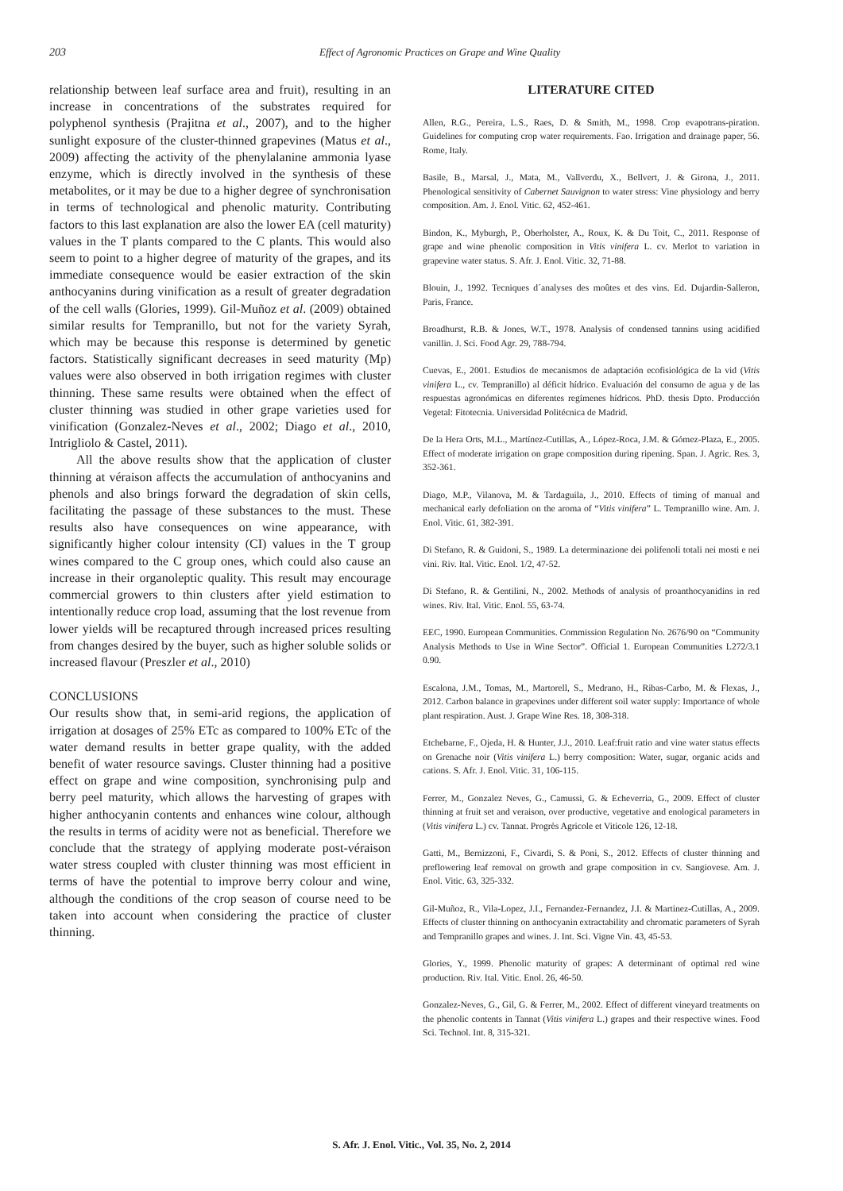203 Effect of Agronomic Practices on Grape and Wine Quality
relationship between leaf surface area and fruit), resulting in an increase in concentrations of the substrates required for polyphenol synthesis (Prajitna et al., 2007), and to the higher sunlight exposure of the cluster-thinned grapevines (Matus et al., 2009) affecting the activity of the phenylalanine ammonia lyase enzyme, which is directly involved in the synthesis of these metabolites, or it may be due to a higher degree of synchronisation in terms of technological and phenolic maturity. Contributing factors to this last explanation are also the lower EA (cell maturity) values in the T plants compared to the C plants. This would also seem to point to a higher degree of maturity of the grapes, and its immediate consequence would be easier extraction of the skin anthocyanins during vinification as a result of greater degradation of the cell walls (Glories, 1999). Gil-Muñoz et al. (2009) obtained similar results for Tempranillo, but not for the variety Syrah, which may be because this response is determined by genetic factors. Statistically significant decreases in seed maturity (Mp) values were also observed in both irrigation regimes with cluster thinning. These same results were obtained when the effect of cluster thinning was studied in other grape varieties used for vinification (Gonzalez-Neves et al., 2002; Diago et al., 2010, Intrigliolo & Castel, 2011).
All the above results show that the application of cluster thinning at véraison affects the accumulation of anthocyanins and phenols and also brings forward the degradation of skin cells, facilitating the passage of these substances to the must. These results also have consequences on wine appearance, with significantly higher colour intensity (CI) values in the T group wines compared to the C group ones, which could also cause an increase in their organoleptic quality. This result may encourage commercial growers to thin clusters after yield estimation to intentionally reduce crop load, assuming that the lost revenue from lower yields will be recaptured through increased prices resulting from changes desired by the buyer, such as higher soluble solids or increased flavour (Preszler et al., 2010)
CONCLUSIONS
Our results show that, in semi-arid regions, the application of irrigation at dosages of 25% ETc as compared to 100% ETc of the water demand results in better grape quality, with the added benefit of water resource savings. Cluster thinning had a positive effect on grape and wine composition, synchronising pulp and berry peel maturity, which allows the harvesting of grapes with higher anthocyanin contents and enhances wine colour, although the results in terms of acidity were not as beneficial. Therefore we conclude that the strategy of applying moderate post-véraison water stress coupled with cluster thinning was most efficient in terms of have the potential to improve berry colour and wine, although the conditions of the crop season of course need to be taken into account when considering the practice of cluster thinning.
LITERATURE CITED
Allen, R.G., Pereira, L.S., Raes, D. & Smith, M., 1998. Crop evapotrans-piration. Guidelines for computing crop water requirements. Fao. Irrigation and drainage paper, 56. Rome, Italy.
Basile, B., Marsal, J., Mata, M., Vallverdu, X., Bellvert, J. & Girona, J., 2011. Phenological sensitivity of Cabernet Sauvignon to water stress: Vine physiology and berry composition. Am. J. Enol. Vitic. 62, 452-461.
Bindon, K., Myburgh, P., Oberholster, A., Roux, K. & Du Toit, C., 2011. Response of grape and wine phenolic composition in Vitis vinifera L. cv. Merlot to variation in grapevine water status. S. Afr. J. Enol. Vitic. 32, 71-88.
Blouin, J., 1992. Tecniques d´analyses des moûtes et des vins. Ed. Dujardin-Salleron, Paris, France.
Broadhurst, R.B. & Jones, W.T., 1978. Analysis of condensed tannins using acidified vanillin. J. Sci. Food Agr. 29, 788-794.
Cuevas, E., 2001. Estudios de mecanismos de adaptación ecofisiológica de la vid (Vitis vinifera L., cv. Tempranillo) al déficit hídrico. Evaluación del consumo de agua y de las respuestas agronómicas en diferentes regímenes hídricos. PhD. thesis Dpto. Producción Vegetal: Fitotecnia. Universidad Politécnica de Madrid.
De la Hera Orts, M.L., Martínez-Cutillas, A., López-Roca, J.M. & Gómez-Plaza, E., 2005. Effect of moderate irrigation on grape composition during ripening. Span. J. Agric. Res. 3, 352-361.
Diago, M.P., Vilanova, M. & Tardaguila, J., 2010. Effects of timing of manual and mechanical early defoliation on the aroma of “Vitis vinifera” L. Tempranillo wine. Am. J. Enol. Vitic. 61, 382-391.
Di Stefano, R. & Guidoni, S., 1989. La determinazione dei polifenoli totali nei mosti e nei vini. Riv. Ital. Vitic. Enol. 1/2, 47-52.
Di Stefano, R. & Gentilini, N., 2002. Methods of analysis of proanthocyanidins in red wines. Riv. Ital. Vitic. Enol. 55, 63-74.
EEC, 1990. European Communities. Commission Regulation No. 2676/90 on “Community Analysis Methods to Use in Wine Sector”. Official 1. European Communities L272/3.1 0.90.
Escalona, J.M., Tomas, M., Martorell, S., Medrano, H., Ribas-Carbo, M. & Flexas, J., 2012. Carbon balance in grapevines under different soil water supply: Importance of whole plant respiration. Aust. J. Grape Wine Res. 18, 308-318.
Etchebarne, F., Ojeda, H. & Hunter, J.J., 2010. Leaf:fruit ratio and vine water status effects on Grenache noir (Vitis vinifera L.) berry composition: Water, sugar, organic acids and cations. S. Afr. J. Enol. Vitic. 31, 106-115.
Ferrer, M., Gonzalez Neves, G., Camussi, G. & Echeverria, G., 2009. Effect of cluster thinning at fruit set and veraison, over productive, vegetative and enological parameters in (Vitis vinifera L.) cv. Tannat. Progrès Agricole et Viticole 126, 12-18.
Gatti, M., Bernizzoni, F., Civardi, S. & Poni, S., 2012. Effects of cluster thinning and preflowering leaf removal on growth and grape composition in cv. Sangiovese. Am. J. Enol. Vitic. 63, 325-332.
Gil-Muñoz, R., Vila-Lopez, J.I., Fernandez-Fernandez, J.I. & Martinez-Cutillas, A., 2009. Effects of cluster thinning on anthocyanin extractability and chromatic parameters of Syrah and Tempranillo grapes and wines. J. Int. Sci. Vigne Vin. 43, 45-53.
Glories, Y., 1999. Phenolic maturity of grapes: A determinant of optimal red wine production. Riv. Ital. Vitic. Enol. 26, 46-50.
Gonzalez-Neves, G., Gil, G. & Ferrer, M., 2002. Effect of different vineyard treatments on the phenolic contents in Tannat (Vitis vinifera L.) grapes and their respective wines. Food Sci. Technol. Int. 8, 315-321.
S. Afr. J. Enol. Vitic., Vol. 35, No. 2, 2014